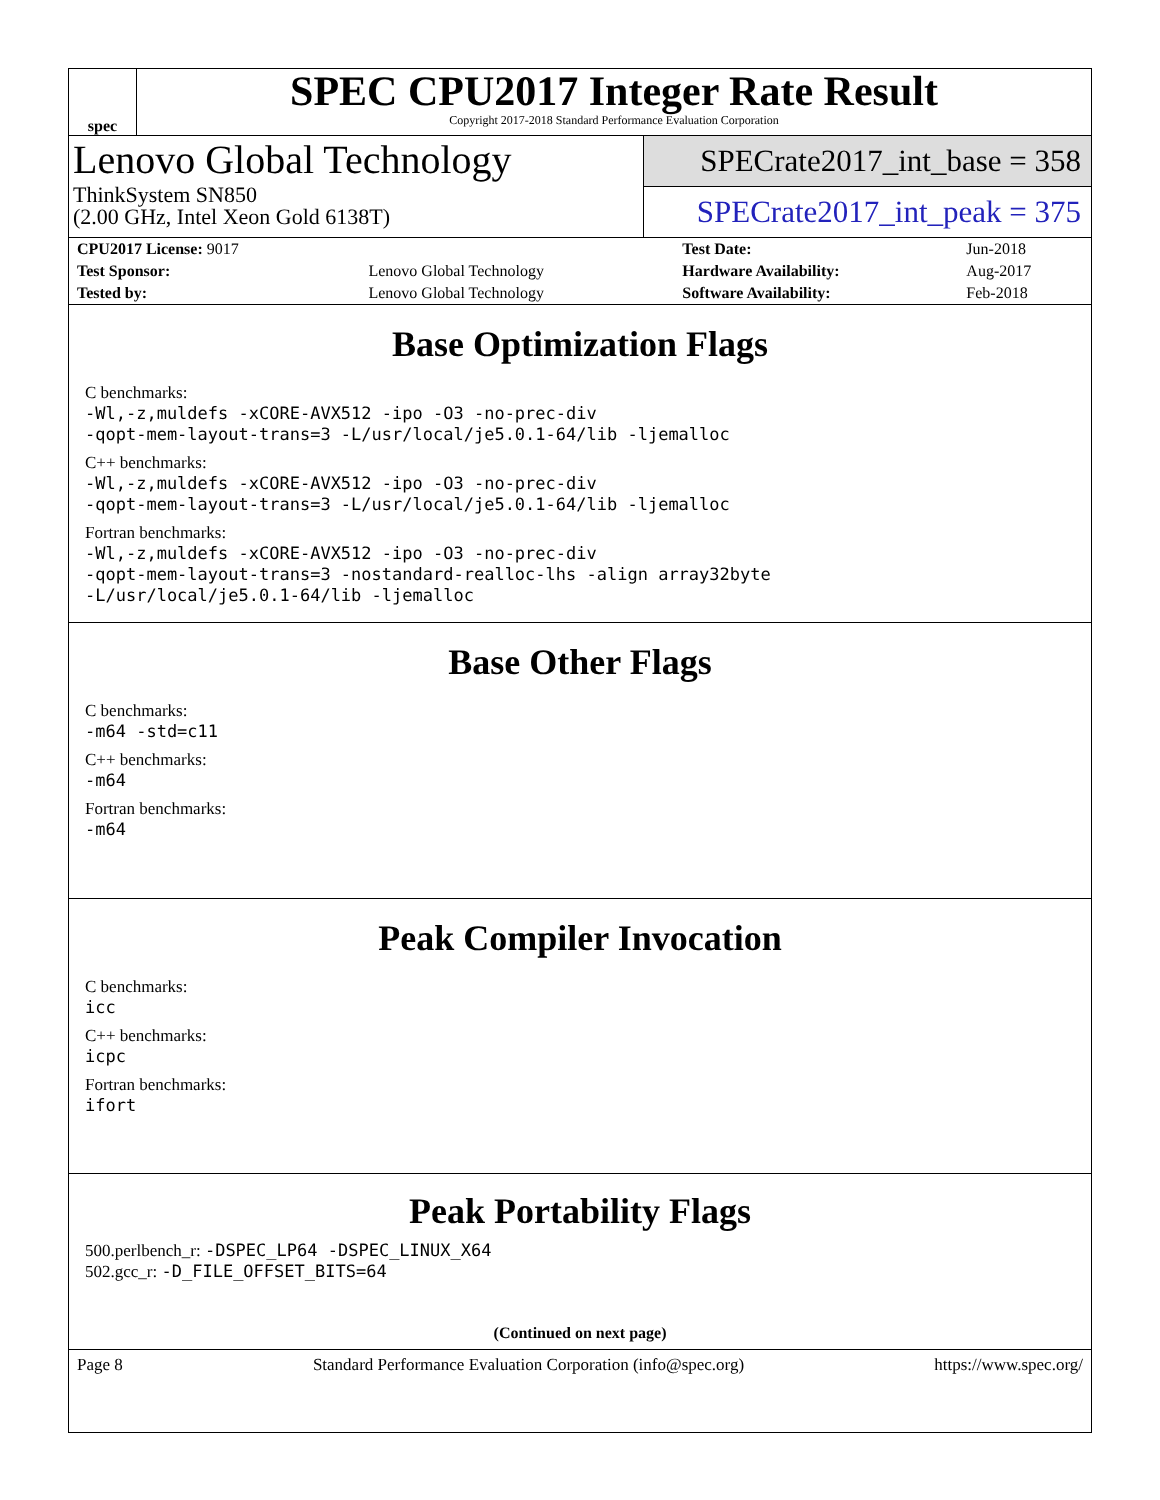spec
SPEC CPU2017 Integer Rate Result
Copyright 2017-2018 Standard Performance Evaluation Corporation
Lenovo Global Technology
ThinkSystem SN850
(2.00 GHz, Intel Xeon Gold 6138T)
SPECrate2017_int_base = 358
SPECrate2017_int_peak = 375
| CPU2017 License: 9017 | | Test Date: | Jun-2018 |
| Test Sponsor: | Lenovo Global Technology | Hardware Availability: | Aug-2017 |
| Tested by: | Lenovo Global Technology | Software Availability: | Feb-2018 |
Base Optimization Flags
C benchmarks:
-Wl,-z,muldefs -xCORE-AVX512 -ipo -O3 -no-prec-div
-qopt-mem-layout-trans=3 -L/usr/local/je5.0.1-64/lib -ljemalloc
C++ benchmarks:
-Wl,-z,muldefs -xCORE-AVX512 -ipo -O3 -no-prec-div
-qopt-mem-layout-trans=3 -L/usr/local/je5.0.1-64/lib -ljemalloc
Fortran benchmarks:
-Wl,-z,muldefs -xCORE-AVX512 -ipo -O3 -no-prec-div
-qopt-mem-layout-trans=3 -nostandard-realloc-lhs -align array32byte
-L/usr/local/je5.0.1-64/lib -ljemalloc
Base Other Flags
C benchmarks:
-m64 -std=c11
C++ benchmarks:
-m64
Fortran benchmarks:
-m64
Peak Compiler Invocation
C benchmarks:
icc
C++ benchmarks:
icpc
Fortran benchmarks:
ifort
Peak Portability Flags
500.perlbench_r: -DSPEC_LP64 -DSPEC_LINUX_X64
502.gcc_r: -D_FILE_OFFSET_BITS=64
(Continued on next page)
Page 8 Standard Performance Evaluation Corporation (info@spec.org) https://www.spec.org/